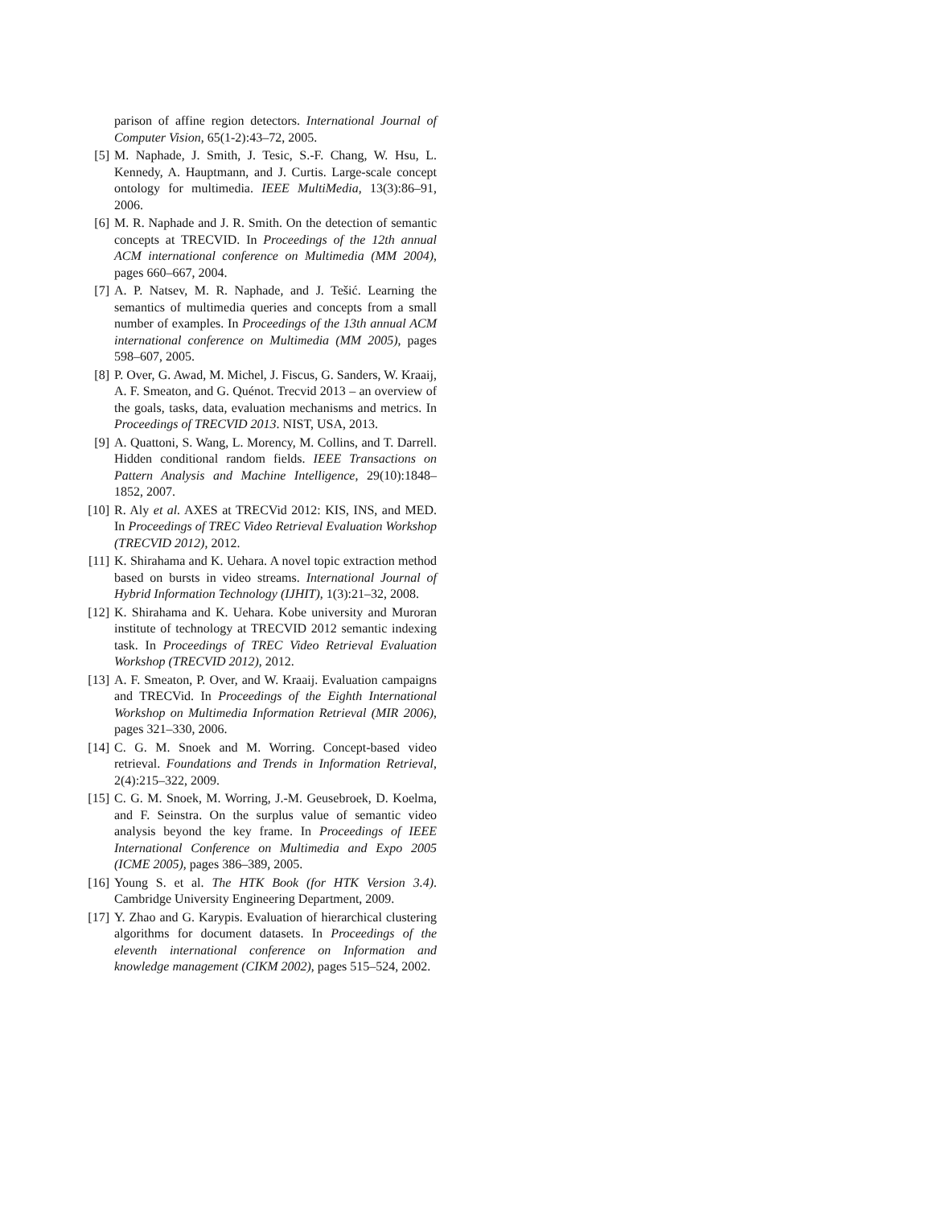parison of affine region detectors. International Journal of Computer Vision, 65(1-2):43–72, 2005.
[5] M. Naphade, J. Smith, J. Tesic, S.-F. Chang, W. Hsu, L. Kennedy, A. Hauptmann, and J. Curtis. Large-scale concept ontology for multimedia. IEEE MultiMedia, 13(3):86–91, 2006.
[6] M. R. Naphade and J. R. Smith. On the detection of semantic concepts at TRECVID. In Proceedings of the 12th annual ACM international conference on Multimedia (MM 2004), pages 660–667, 2004.
[7] A. P. Natsev, M. R. Naphade, and J. Tešić. Learning the semantics of multimedia queries and concepts from a small number of examples. In Proceedings of the 13th annual ACM international conference on Multimedia (MM 2005), pages 598–607, 2005.
[8] P. Over, G. Awad, M. Michel, J. Fiscus, G. Sanders, W. Kraaij, A. F. Smeaton, and G. Quénot. Trecvid 2013 – an overview of the goals, tasks, data, evaluation mechanisms and metrics. In Proceedings of TRECVID 2013. NIST, USA, 2013.
[9] A. Quattoni, S. Wang, L. Morency, M. Collins, and T. Darrell. Hidden conditional random fields. IEEE Transactions on Pattern Analysis and Machine Intelligence, 29(10):1848–1852, 2007.
[10] R. Aly et al. AXES at TRECVid 2012: KIS, INS, and MED. In Proceedings of TREC Video Retrieval Evaluation Workshop (TRECVID 2012), 2012.
[11] K. Shirahama and K. Uehara. A novel topic extraction method based on bursts in video streams. International Journal of Hybrid Information Technology (IJHIT), 1(3):21–32, 2008.
[12] K. Shirahama and K. Uehara. Kobe university and Muroran institute of technology at TRECVID 2012 semantic indexing task. In Proceedings of TREC Video Retrieval Evaluation Workshop (TRECVID 2012), 2012.
[13] A. F. Smeaton, P. Over, and W. Kraaij. Evaluation campaigns and TRECVid. In Proceedings of the Eighth International Workshop on Multimedia Information Retrieval (MIR 2006), pages 321–330, 2006.
[14] C. G. M. Snoek and M. Worring. Concept-based video retrieval. Foundations and Trends in Information Retrieval, 2(4):215–322, 2009.
[15] C. G. M. Snoek, M. Worring, J.-M. Geusebroek, D. Koelma, and F. Seinstra. On the surplus value of semantic video analysis beyond the key frame. In Proceedings of IEEE International Conference on Multimedia and Expo 2005 (ICME 2005), pages 386–389, 2005.
[16] Young S. et al. The HTK Book (for HTK Version 3.4). Cambridge University Engineering Department, 2009.
[17] Y. Zhao and G. Karypis. Evaluation of hierarchical clustering algorithms for document datasets. In Proceedings of the eleventh international conference on Information and knowledge management (CIKM 2002), pages 515–524, 2002.